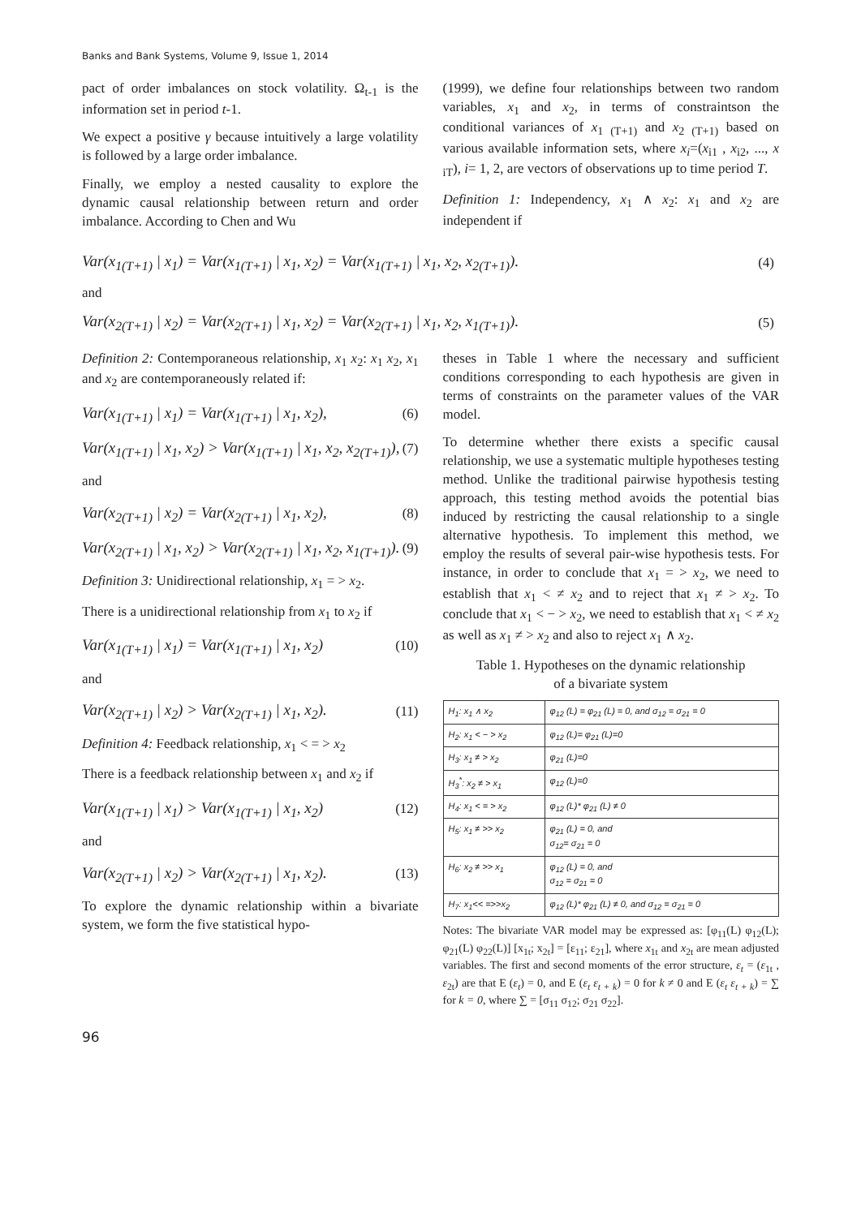Banks and Bank Systems, Volume 9, Issue 1, 2014
pact of order imbalances on stock volatility. Ω<sub>t-1</sub> is the information set in period t-1.
We expect a positive γ because intuitively a large volatility is followed by a large order imbalance.
Finally, we employ a nested causality to explore the dynamic causal relationship between return and order imbalance. According to Chen and Wu
(1999), we define four relationships between two random variables, x<sub>1</sub> and x<sub>2</sub>, in terms of constraintson the conditional variances of x<sub>1 (T+1)</sub> and x<sub>2 (T+1)</sub> based on various available information sets, where x<sub>i</sub>=(x<sub>i1</sub> , x<sub>i2</sub>, ..., x <sub>iT</sub>), i= 1, 2, are vectors of observations up to time period T.
Definition 1: Independency, x<sub>1</sub> ∧ x<sub>2</sub>: x<sub>1</sub> and x<sub>2</sub> are independent if
Var(x<sub>1(T+1)</sub> | x<sub>1</sub>) = Var(x<sub>1(T+1)</sub> | x<sub>1</sub>, x<sub>2</sub>) = Var(x<sub>1(T+1)</sub> | x<sub>1</sub>, x<sub>2</sub>, x<sub>2(T+1)</sub>). (4)
and
Var(x<sub>2(T+1)</sub> | x<sub>2</sub>) = Var(x<sub>2(T+1)</sub> | x<sub>1</sub>, x<sub>2</sub>) = Var(x<sub>2(T+1)</sub> | x<sub>1</sub>, x<sub>2</sub>, x<sub>1(T+1)</sub>). (5)
Definition 2: Contemporaneous relationship, x<sub>1</sub> x<sub>2</sub>: x<sub>1</sub> x<sub>2</sub>, x<sub>1</sub> and x<sub>2</sub> are contemporaneously related if:
Var(x<sub>1(T+1)</sub> | x<sub>1</sub>) = Var(x<sub>1(T+1)</sub> | x<sub>1</sub>, x<sub>2</sub>), (6)
Var(x<sub>1(T+1)</sub> | x<sub>1</sub>, x<sub>2</sub>) > Var(x<sub>1(T+1)</sub> | x<sub>1</sub>, x<sub>2</sub>, x<sub>2(T+1)</sub>), (7)
and
Var(x<sub>2(T+1)</sub> | x<sub>2</sub>) = Var(x<sub>2(T+1)</sub> | x<sub>1</sub>, x<sub>2</sub>), (8)
Var(x<sub>2(T+1)</sub> | x<sub>1</sub>, x<sub>2</sub>) > Var(x<sub>2(T+1)</sub> | x<sub>1</sub>, x<sub>2</sub>, x<sub>1(T+1)</sub>). (9)
Definition 3: Unidirectional relationship, x<sub>1</sub> = > x<sub>2</sub>.
There is a unidirectional relationship from x<sub>1</sub> to x<sub>2</sub> if
Var(x<sub>1(T+1)</sub> | x<sub>1</sub>) = Var(x<sub>1(T+1)</sub> | x<sub>1</sub>, x<sub>2</sub>) (10)
and
Var(x<sub>2(T+1)</sub> | x<sub>2</sub>) > Var(x<sub>2(T+1)</sub> | x<sub>1</sub>, x<sub>2</sub>). (11)
Definition 4: Feedback relationship, x<sub>1</sub> < = > x<sub>2</sub>
There is a feedback relationship between x<sub>1</sub> and x<sub>2</sub> if
Var(x<sub>1(T+1)</sub> | x<sub>1</sub>) > Var(x<sub>1(T+1)</sub> | x<sub>1</sub>, x<sub>2</sub>) (12)
and
Var(x<sub>2(T+1)</sub> | x<sub>2</sub>) > Var(x<sub>2(T+1)</sub> | x<sub>1</sub>, x<sub>2</sub>). (13)
To explore the dynamic relationship within a bivariate system, we form the five statistical hypo-
theses in Table 1 where the necessary and sufficient conditions corresponding to each hypothesis are given in terms of constraints on the parameter values of the VAR model.
To determine whether there exists a specific causal relationship, we use a systematic multiple hypotheses testing method. Unlike the traditional pairwise hypothesis testing approach, this testing method avoids the potential bias induced by restricting the causal relationship to a single alternative hypothesis. To implement this method, we employ the results of several pair-wise hypothesis tests. For instance, in order to conclude that x<sub>1</sub> = > x<sub>2</sub>, we need to establish that x<sub>1</sub> < ≠ x<sub>2</sub> and to reject that x<sub>1</sub> ≠ > x<sub>2</sub>. To conclude that x<sub>1</sub> < − > x<sub>2</sub>, we need to establish that x<sub>1</sub> < ≠ x<sub>2</sub> as well as x<sub>1</sub> ≠ > x<sub>2</sub> and also to reject x<sub>1</sub> ∧ x<sub>2</sub>.
Table 1. Hypotheses on the dynamic relationship
of a bivariate system
| H<sub>1</sub>: x<sub>1</sub> ∧ x<sub>2</sub> | φ<sub>12</sub> (L) = φ<sub>21</sub> (L) = 0, and σ<sub>12</sub> = σ<sub>21</sub> = 0 |
| H<sub>2</sub>: x<sub>1</sub> < − > x<sub>2</sub> | φ<sub>12</sub> (L)= φ<sub>21</sub> (L)=0 |
| H<sub>3</sub>: x<sub>1</sub> ≠ > x<sub>2</sub> | φ<sub>21</sub> (L)=0 |
| H<sub>3</sub><sup>*</sup>: x<sub>2</sub> ≠ > x<sub>1</sub> | φ<sub>12</sub> (L)=0 |
| H<sub>4</sub>: x<sub>1</sub> < = > x<sub>2</sub> | φ<sub>12</sub> (L)* φ<sub>21</sub> (L) ≠ 0 |
| H<sub>5</sub>: x<sub>1</sub> ≠ >> x<sub>2</sub> | φ<sub>21</sub> (L) = 0, and σ<sub>12</sub>= σ<sub>21</sub> = 0 |
| H<sub>6</sub>: x<sub>2</sub> ≠ >> x<sub>1</sub> | φ<sub>12</sub> (L) = 0, and σ<sub>12</sub> = σ<sub>21</sub> = 0 |
| H<sub>7</sub>: x<sub>1</sub><< =>>x<sub>2</sub> | φ<sub>12</sub> (L)* φ<sub>21</sub> (L) ≠ 0, and σ<sub>12</sub> = σ<sub>21</sub> = 0 |
Notes: The bivariate VAR model may be expressed as: [φ<sub>11</sub>(L) φ<sub>12</sub>(L); φ<sub>21</sub>(L) φ<sub>22</sub>(L)] [x<sub>1t</sub>; x<sub>2t</sub>] = [ε<sub>11</sub>; ε<sub>21</sub>], where x<sub>1t</sub> and x<sub>2t</sub> are mean adjusted variables. The first and second moments of the error structure, ε<sub>t</sub> = (ε<sub>1t</sub> , ε<sub>2t</sub>) are that E (ε<sub>t</sub>) = 0, and E (ε<sub>t</sub> ε<sub>t + k</sub>) = 0 for k ≠ 0 and E (ε<sub>t</sub> ε<sub>t + k</sub>) = ∑ for k = 0, where ∑ = [σ<sub>11</sub> σ<sub>12</sub>; σ<sub>21</sub> σ<sub>22</sub>].
96